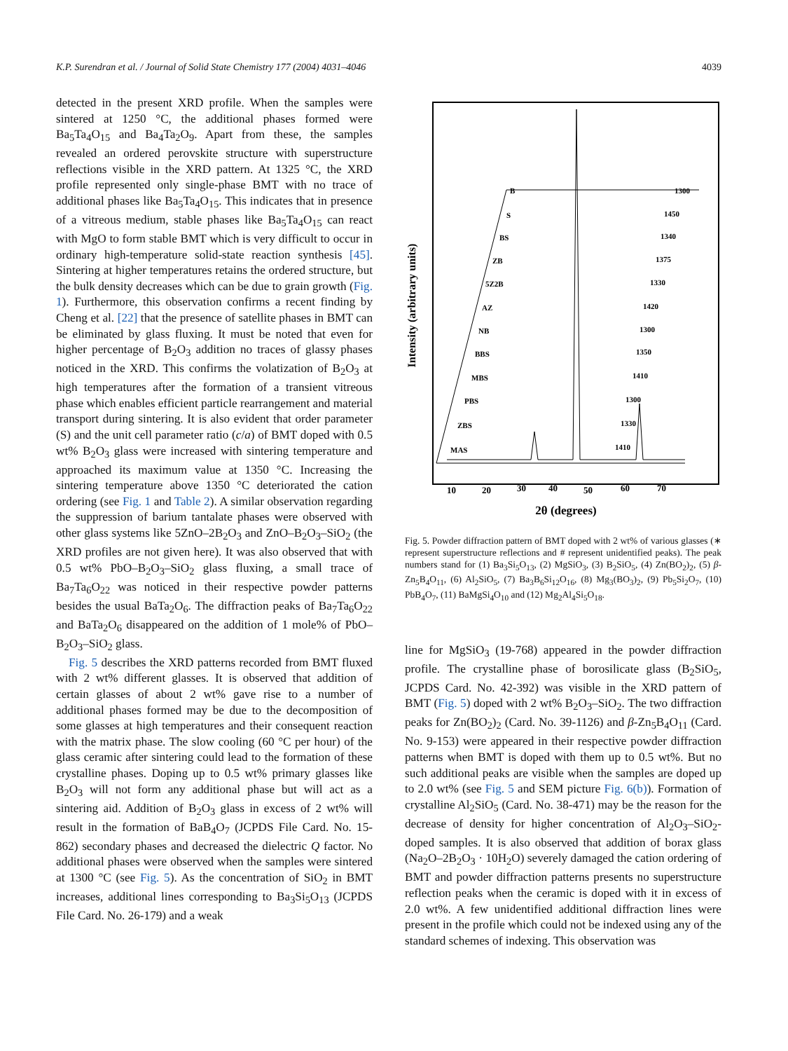K.P. Surendran et al. / Journal of Solid State Chemistry 177 (2004) 4031–4046 4039
detected in the present XRD profile. When the samples were sintered at 1250 °C, the additional phases formed were Ba<sub>5</sub>Ta<sub>4</sub>O<sub>15</sub> and Ba<sub>4</sub>Ta<sub>2</sub>O<sub>9</sub>. Apart from these, the samples revealed an ordered perovskite structure with superstructure reflections visible in the XRD pattern. At 1325 °C, the XRD profile represented only single-phase BMT with no trace of additional phases like Ba<sub>5</sub>Ta<sub>4</sub>O<sub>15</sub>. This indicates that in presence of a vitreous medium, stable phases like Ba<sub>5</sub>Ta<sub>4</sub>O<sub>15</sub> can react with MgO to form stable BMT which is very difficult to occur in ordinary high-temperature solid-state reaction synthesis [45]. Sintering at higher temperatures retains the ordered structure, but the bulk density decreases which can be due to grain growth (Fig. 1). Furthermore, this observation confirms a recent finding by Cheng et al. [22] that the presence of satellite phases in BMT can be eliminated by glass fluxing. It must be noted that even for higher percentage of B<sub>2</sub>O<sub>3</sub> addition no traces of glassy phases noticed in the XRD. This confirms the volatization of B<sub>2</sub>O<sub>3</sub> at high temperatures after the formation of a transient vitreous phase which enables efficient particle rearrangement and material transport during sintering. It is also evident that order parameter (S) and the unit cell parameter ratio (c/a) of BMT doped with 0.5 wt% B<sub>2</sub>O<sub>3</sub> glass were increased with sintering temperature and approached its maximum value at 1350 °C. Increasing the sintering temperature above 1350 °C deteriorated the cation ordering (see Fig. 1 and Table 2). A similar observation regarding the suppression of barium tantalate phases were observed with other glass systems like 5ZnO–2B<sub>2</sub>O<sub>3</sub> and ZnO–B<sub>2</sub>O<sub>3</sub>–SiO<sub>2</sub> (the XRD profiles are not given here). It was also observed that with 0.5 wt% PbO–B<sub>2</sub>O<sub>3</sub>–SiO<sub>2</sub> glass fluxing, a small trace of Ba<sub>7</sub>Ta<sub>6</sub>O<sub>22</sub> was noticed in their respective powder patterns besides the usual BaTa<sub>2</sub>O<sub>6</sub>. The diffraction peaks of Ba<sub>7</sub>Ta<sub>6</sub>O<sub>22</sub> and BaTa<sub>2</sub>O<sub>6</sub> disappeared on the addition of 1 mole% of PbO–B<sub>2</sub>O<sub>3</sub>–SiO<sub>2</sub> glass.
Fig. 5 describes the XRD patterns recorded from BMT fluxed with 2 wt% different glasses. It is observed that addition of certain glasses of about 2 wt% gave rise to a number of additional phases formed may be due to the decomposition of some glasses at high temperatures and their consequent reaction with the matrix phase. The slow cooling (60 °C per hour) of the glass ceramic after sintering could lead to the formation of these crystalline phases. Doping up to 0.5 wt% primary glasses like B<sub>2</sub>O<sub>3</sub> will not form any additional phase but will act as a sintering aid. Addition of B<sub>2</sub>O<sub>3</sub> glass in excess of 2 wt% will result in the formation of BaB<sub>4</sub>O<sub>7</sub> (JCPDS File Card. No. 15-862) secondary phases and decreased the dielectric Q factor. No additional phases were observed when the samples were sintered at 1300 °C (see Fig. 5). As the concentration of SiO<sub>2</sub> in BMT increases, additional lines corresponding to Ba<sub>3</sub>Si<sub>5</sub>O<sub>13</sub> (JCPDS File Card. No. 26-179) and a weak
Intensity (arbitrary units)
B
1300
S
1450
BS
1340
ZB
1375
5Z2B
1330
AZ
1420
NB
1300
BBS
1350
MBS
1410
PBS
1300
ZBS
1330
MAS
1410
10
20
30
40
50
60
70
2θ (degrees)
Fig. 5. Powder diffraction pattern of BMT doped with 2 wt% of various glasses (∗ represent superstructure reflections and # represent unidentified peaks). The peak numbers stand for (1) Ba<sub>3</sub>Si<sub>5</sub>O<sub>13</sub>, (2) MgSiO<sub>3</sub>, (3) B<sub>2</sub>SiO<sub>5</sub>, (4) Zn(BO<sub>2</sub>)<sub>2</sub>, (5) β-Zn<sub>5</sub>B<sub>4</sub>O<sub>11</sub>, (6) Al<sub>2</sub>SiO<sub>5</sub>, (7) Ba<sub>3</sub>B<sub>6</sub>Si<sub>12</sub>O<sub>16</sub>, (8) Mg<sub>3</sub>(BO<sub>3</sub>)<sub>2</sub>, (9) Pb<sub>5</sub>Si<sub>2</sub>O<sub>7</sub>, (10) PbB<sub>4</sub>O<sub>7</sub>, (11) BaMgSi<sub>4</sub>O<sub>10</sub> and (12) Mg<sub>2</sub>Al<sub>4</sub>Si<sub>5</sub>O<sub>18</sub>.
line for MgSiO<sub>3</sub> (19-768) appeared in the powder diffraction profile. The crystalline phase of borosilicate glass (B<sub>2</sub>SiO<sub>5</sub>, JCPDS Card. No. 42-392) was visible in the XRD pattern of BMT (Fig. 5) doped with 2 wt% B<sub>2</sub>O<sub>3</sub>–SiO<sub>2</sub>. The two diffraction peaks for Zn(BO<sub>2</sub>)<sub>2</sub> (Card. No. 39-1126) and β-Zn<sub>5</sub>B<sub>4</sub>O<sub>11</sub> (Card. No. 9-153) were appeared in their respective powder diffraction patterns when BMT is doped with them up to 0.5 wt%. But no such additional peaks are visible when the samples are doped up to 2.0 wt% (see Fig. 5 and SEM picture Fig. 6(b)). Formation of crystalline Al<sub>2</sub>SiO<sub>5</sub> (Card. No. 38-471) may be the reason for the decrease of density for higher concentration of Al<sub>2</sub>O<sub>3</sub>–SiO<sub>2</sub>-doped samples. It is also observed that addition of borax glass (Na<sub>2</sub>O–2B<sub>2</sub>O<sub>3</sub> · 10H<sub>2</sub>O) severely damaged the cation ordering of BMT and powder diffraction patterns presents no superstructure reflection peaks when the ceramic is doped with it in excess of 2.0 wt%. A few unidentified additional diffraction lines were present in the profile which could not be indexed using any of the standard schemes of indexing. This observation was